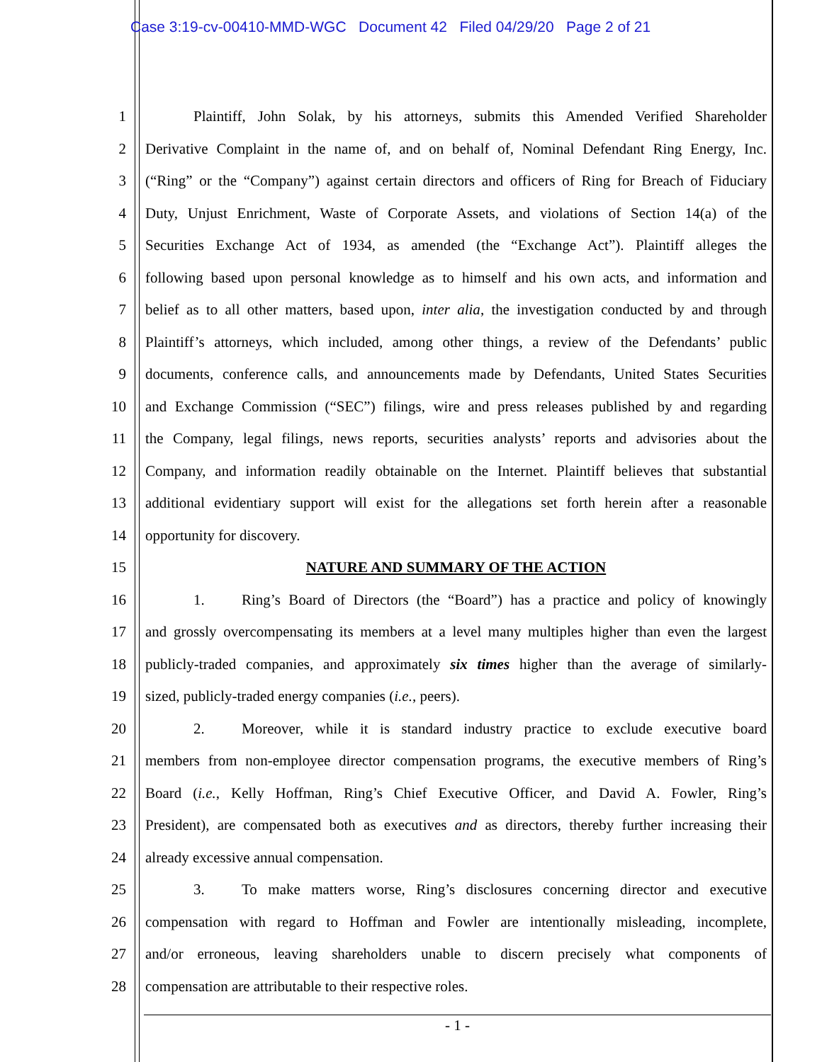Case 3:19-cv-00410-MMD-WGC Document 42 Filed 04/29/20 Page 2 of 21
1 Plaintiff, John Solak, by his attorneys, submits this Amended Verified Shareholder
2 Derivative Complaint in the name of, and on behalf of, Nominal Defendant Ring Energy, Inc.
3 (“Ring” or the “Company”) against certain directors and officers of Ring for Breach of Fiduciary
4 Duty, Unjust Enrichment, Waste of Corporate Assets, and violations of Section 14(a) of the
5 Securities Exchange Act of 1934, as amended (the “Exchange Act”). Plaintiff alleges the
6 following based upon personal knowledge as to himself and his own acts, and information and
7 belief as to all other matters, based upon, inter alia, the investigation conducted by and through
8 Plaintiff’s attorneys, which included, among other things, a review of the Defendants’ public
9 documents, conference calls, and announcements made by Defendants, United States Securities
10 and Exchange Commission (“SEC”) filings, wire and press releases published by and regarding
11 the Company, legal filings, news reports, securities analysts’ reports and advisories about the
12 Company, and information readily obtainable on the Internet. Plaintiff believes that substantial
13 additional evidentiary support will exist for the allegations set forth herein after a reasonable
14 opportunity for discovery.
15 NATURE AND SUMMARY OF THE ACTION
16 1. Ring’s Board of Directors (the “Board”) has a practice and policy of knowingly
17 and grossly overcompensating its members at a level many multiples higher than even the largest
18 publicly-traded companies, and approximately six times higher than the average of similarly-
19 sized, publicly-traded energy companies (i.e., peers).
20 2. Moreover, while it is standard industry practice to exclude executive board
21 members from non-employee director compensation programs, the executive members of Ring’s
22 Board (i.e., Kelly Hoffman, Ring’s Chief Executive Officer, and David A. Fowler, Ring’s
23 President), are compensated both as executives and as directors, thereby further increasing their
24 already excessive annual compensation.
25 3. To make matters worse, Ring’s disclosures concerning director and executive
26 compensation with regard to Hoffman and Fowler are intentionally misleading, incomplete,
27 and/or erroneous, leaving shareholders unable to discern precisely what components of
28 compensation are attributable to their respective roles.
- 1 -